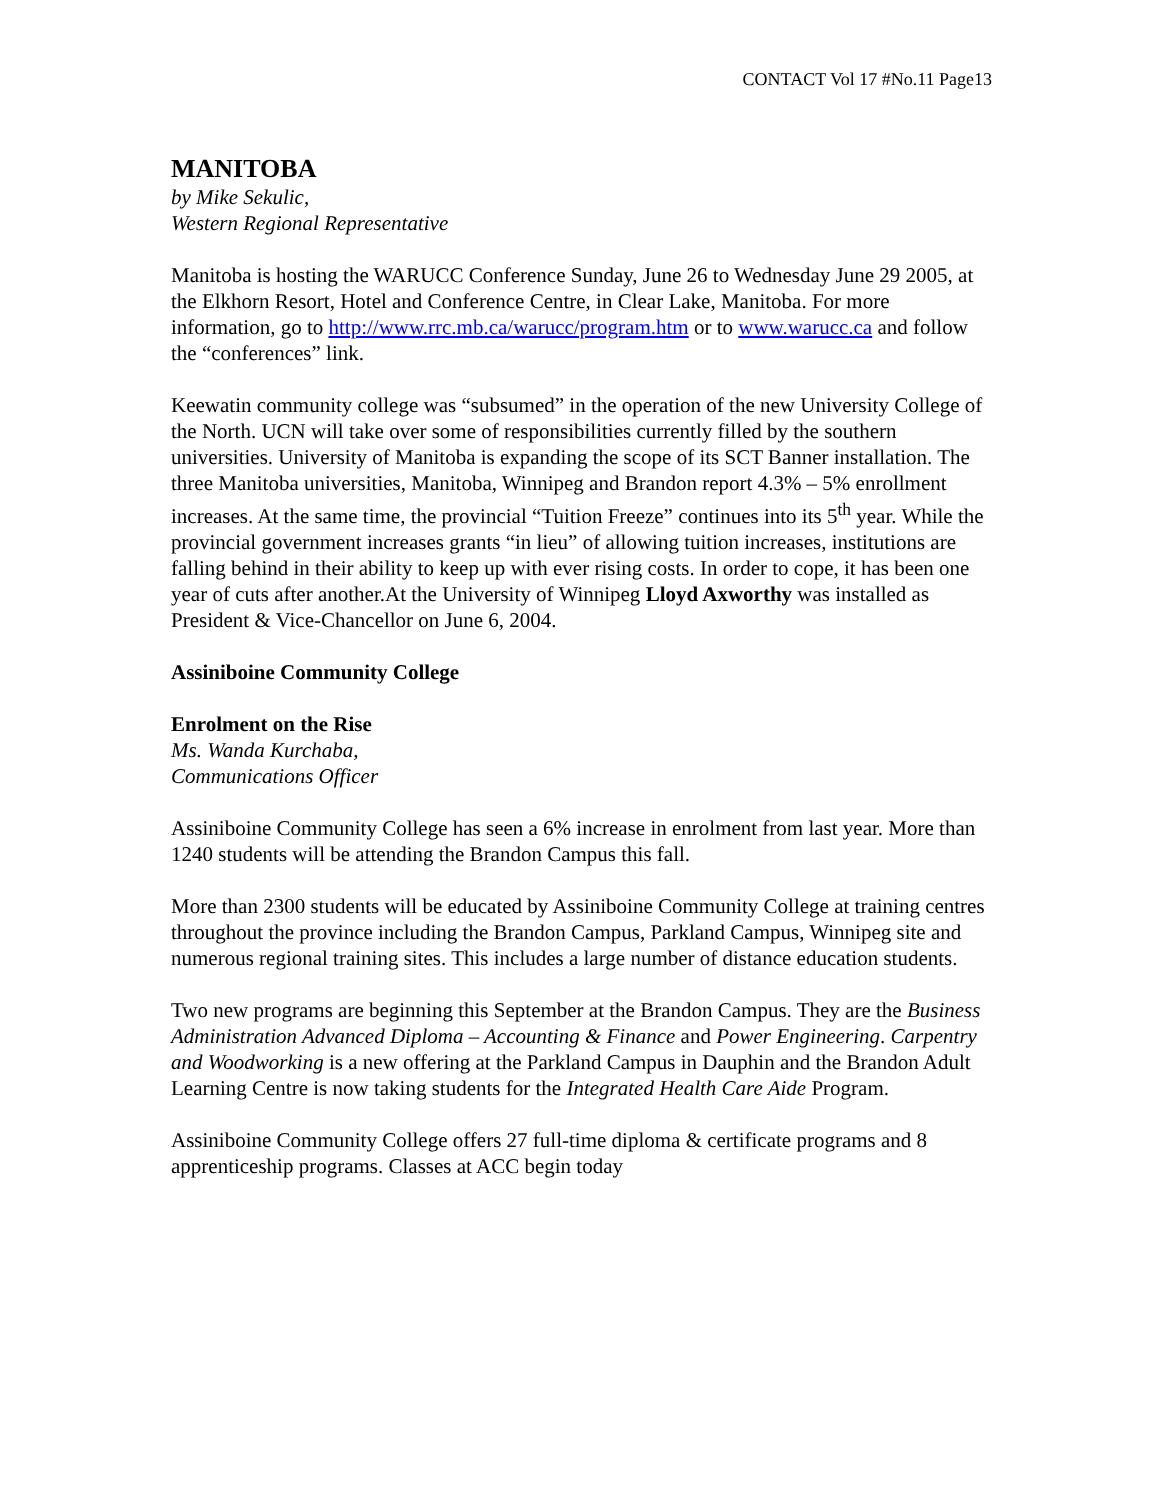CONTACT Vol 17 #No.11 Page13
MANITOBA
by Mike Sekulic,
Western Regional Representative
Manitoba is hosting the WARUCC Conference Sunday, June 26 to Wednesday June 29 2005, at the Elkhorn Resort, Hotel and Conference Centre, in Clear Lake, Manitoba. For more information, go to http://www.rrc.mb.ca/warucc/program.htm or to www.warucc.ca and follow the “conferences” link.
Keewatin community college was “subsumed” in the operation of the new University College of the North. UCN will take over some of responsibilities currently filled by the southern universities. University of Manitoba is expanding the scope of its SCT Banner installation. The three Manitoba universities, Manitoba, Winnipeg and Brandon report 4.3% – 5% enrollment increases. At the same time, the provincial “Tuition Freeze” continues into its 5<sup>th</sup> year. While the provincial government increases grants “in lieu” of allowing tuition increases, institutions are falling behind in their ability to keep up with ever rising costs. In order to cope, it has been one year of cuts after another.At the University of Winnipeg Lloyd Axworthy was installed as President & Vice-Chancellor on June 6, 2004.
Assiniboine Community College
Enrolment on the Rise
Ms. Wanda Kurchaba,
Communications Officer
Assiniboine Community College has seen a 6% increase in enrolment from last year. More than 1240 students will be attending the Brandon Campus this fall.
More than 2300 students will be educated by Assiniboine Community College at training centres throughout the province including the Brandon Campus, Parkland Campus, Winnipeg site and numerous regional training sites. This includes a large number of distance education students.
Two new programs are beginning this September at the Brandon Campus. They are the Business Administration Advanced Diploma – Accounting & Finance and Power Engineering. Carpentry and Woodworking is a new offering at the Parkland Campus in Dauphin and the Brandon Adult Learning Centre is now taking students for the Integrated Health Care Aide Program.
Assiniboine Community College offers 27 full-time diploma & certificate programs and 8 apprenticeship programs. Classes at ACC begin today